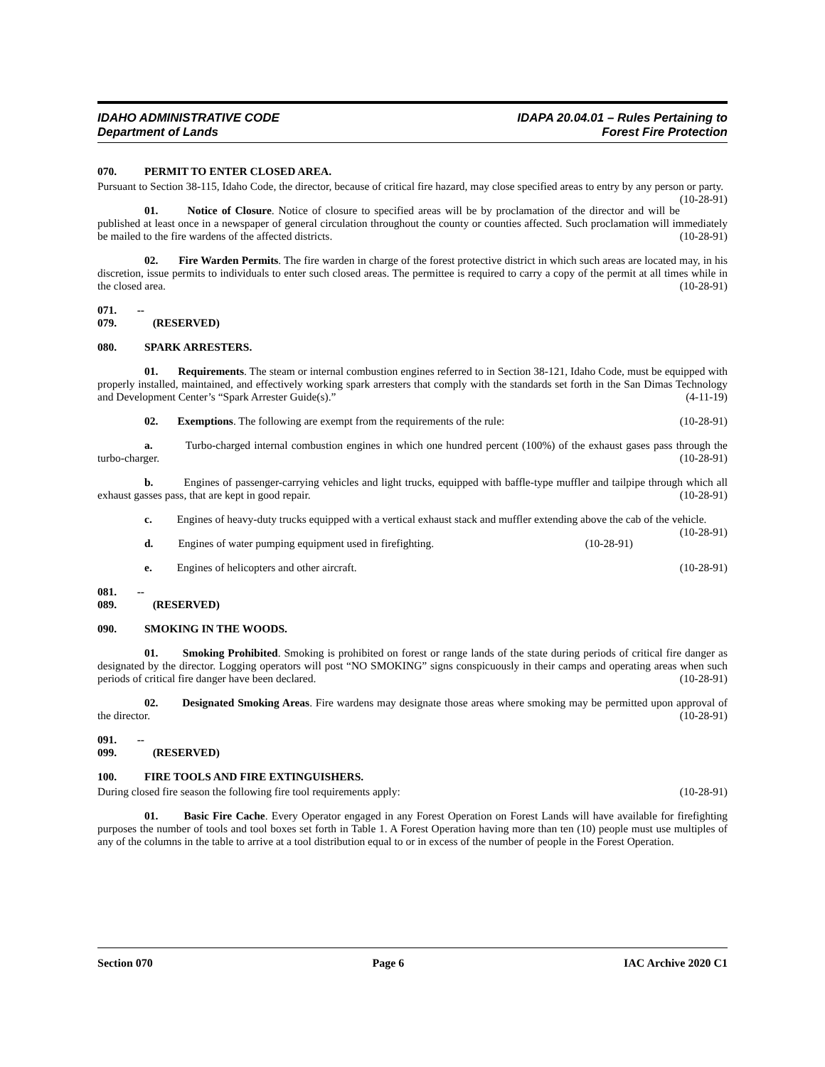IDAHO ADMINISTRATIVE CODE
Department of Lands
IDAPA 20.04.01 – Rules Pertaining to
Forest Fire Protection
070. PERMIT TO ENTER CLOSED AREA.
Pursuant to Section 38-115, Idaho Code, the director, because of critical fire hazard, may close specified areas to entry by any person or party. (10-28-91)
01. Notice of Closure. Notice of closure to specified areas will be by proclamation of the director and will be published at least once in a newspaper of general circulation throughout the county or counties affected. Such proclamation will immediately be mailed to the fire wardens of the affected districts. (10-28-91)
02. Fire Warden Permits. The fire warden in charge of the forest protective district in which such areas are located may, in his discretion, issue permits to individuals to enter such closed areas. The permittee is required to carry a copy of the permit at all times while in the closed area. (10-28-91)
071. -- 079. (RESERVED)
080. SPARK ARRESTERS.
01. Requirements. The steam or internal combustion engines referred to in Section 38-121, Idaho Code, must be equipped with properly installed, maintained, and effectively working spark arresters that comply with the standards set forth in the San Dimas Technology and Development Center’s “Spark Arrester Guide(s).” (4-11-19)
02. Exemptions. The following are exempt from the requirements of the rule: (10-28-91)
a. Turbo-charged internal combustion engines in which one hundred percent (100%) of the exhaust gases pass through the turbo-charger. (10-28-91)
b. Engines of passenger-carrying vehicles and light trucks, equipped with baffle-type muffler and tailpipe through which all exhaust gasses pass, that are kept in good repair. (10-28-91)
c. Engines of heavy-duty trucks equipped with a vertical exhaust stack and muffler extending above the cab of the vehicle. (10-28-91)
d. Engines of water pumping equipment used in firefighting. (10-28-91)
e. Engines of helicopters and other aircraft. (10-28-91)
081. -- 089. (RESERVED)
090. SMOKING IN THE WOODS.
01. Smoking Prohibited. Smoking is prohibited on forest or range lands of the state during periods of critical fire danger as designated by the director. Logging operators will post “NO SMOKING” signs conspicuously in their camps and operating areas when such periods of critical fire danger have been declared. (10-28-91)
02. Designated Smoking Areas. Fire wardens may designate those areas where smoking may be permitted upon approval of the director. (10-28-91)
091. -- 099. (RESERVED)
100. FIRE TOOLS AND FIRE EXTINGUISHERS.
During closed fire season the following fire tool requirements apply: (10-28-91)
01. Basic Fire Cache. Every Operator engaged in any Forest Operation on Forest Lands will have available for firefighting purposes the number of tools and tool boxes set forth in Table 1. A Forest Operation having more than ten (10) people must use multiples of any of the columns in the table to arrive at a tool distribution equal to or in excess of the number of people in the Forest Operation.
Section 070 Page 6 IAC Archive 2020 C1